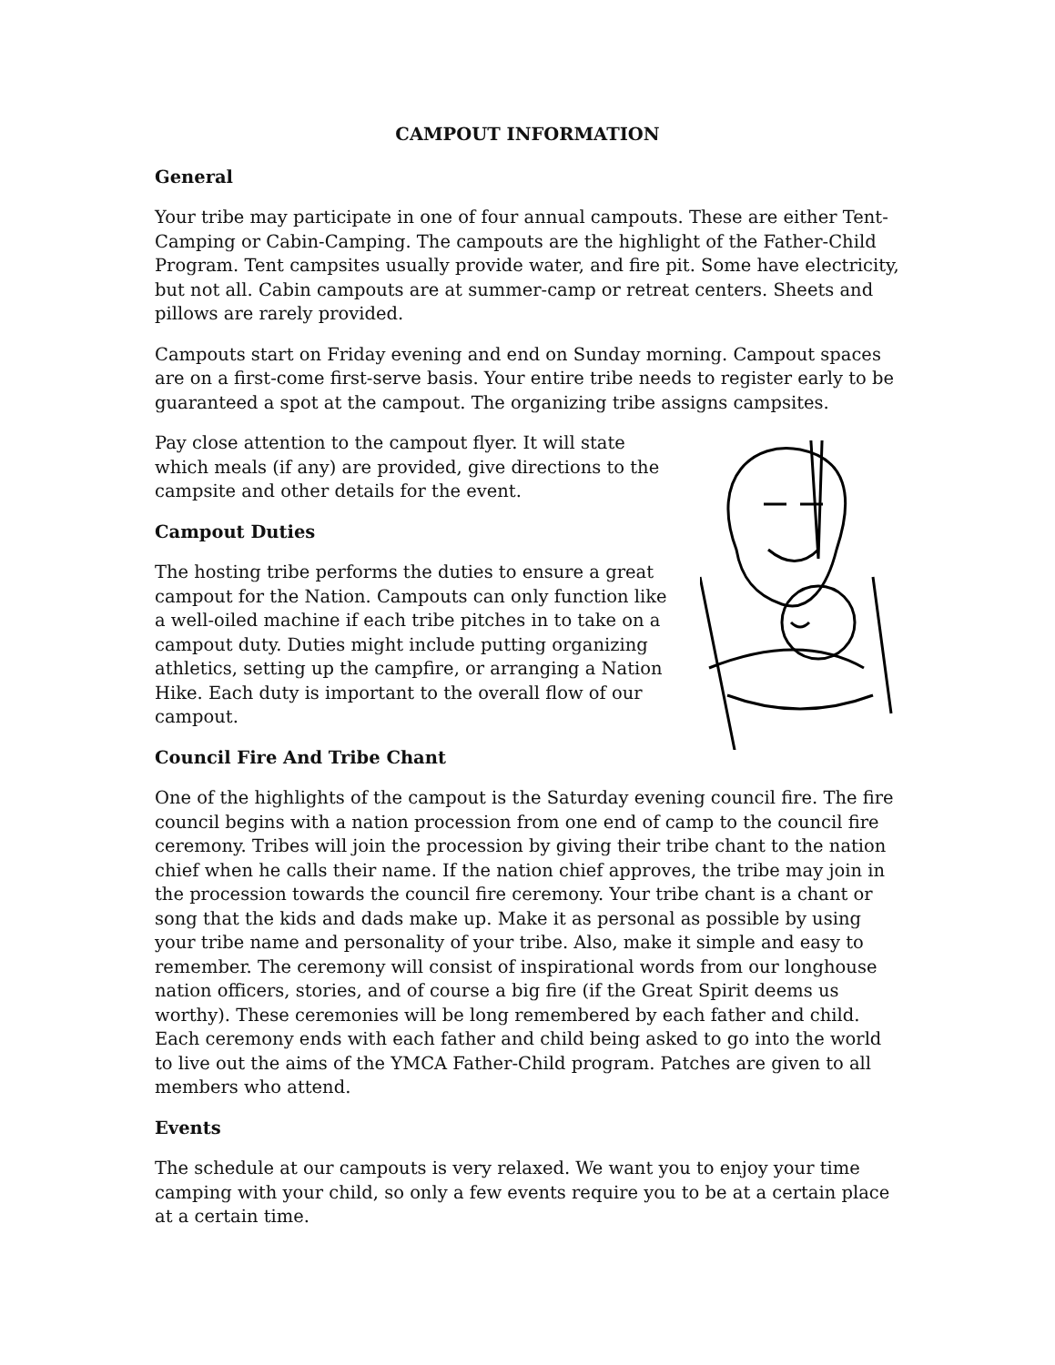CAMPOUT INFORMATION
General
Your tribe may participate in one of four annual campouts. These are either Tent-Camping or Cabin-Camping. The campouts are the highlight of the Father-Child Program. Tent campsites usually provide water, and fire pit. Some have electricity, but not all. Cabin campouts are at summer-camp or retreat centers. Sheets and pillows are rarely provided.
Campouts start on Friday evening and end on Sunday morning. Campout spaces are on a first-come first-serve basis. Your entire tribe needs to register early to be guaranteed a spot at the campout. The organizing tribe assigns campsites.
Pay close attention to the campout flyer. It will state which meals (if any) are provided, give directions to the campsite and other details for the event.
Campout Duties
The hosting tribe performs the duties to ensure a great campout for the Nation. Campouts can only function like a well-oiled machine if each tribe pitches in to take on a campout duty. Duties might include putting organizing athletics, setting up the campfire, or arranging a Nation Hike. Each duty is important to the overall flow of our campout.
Council Fire And Tribe Chant
One of the highlights of the campout is the Saturday evening council fire. The fire council begins with a nation procession from one end of camp to the council fire ceremony. Tribes will join the procession by giving their tribe chant to the nation chief when he calls their name. If the nation chief approves, the tribe may join in the procession towards the council fire ceremony. Your tribe chant is a chant or song that the kids and dads make up. Make it as personal as possible by using your tribe name and personality of your tribe. Also, make it simple and easy to remember. The ceremony will consist of inspirational words from our longhouse nation officers, stories, and of course a big fire (if the Great Spirit deems us worthy). These ceremonies will be long remembered by each father and child. Each ceremony ends with each father and child being asked to go into the world to live out the aims of the YMCA Father-Child program. Patches are given to all members who attend.
Events
The schedule at our campouts is very relaxed. We want you to enjoy your time camping with your child, so only a few events require you to be at a certain place at a certain time.